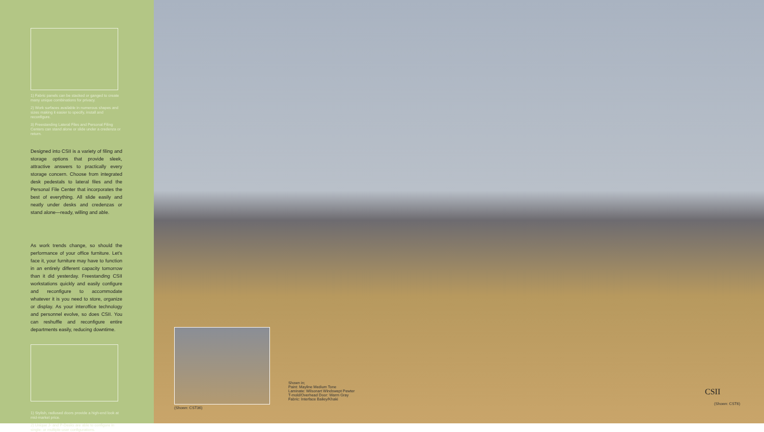1) Fabric panels can be stacked or ganged to create many unique combinations for privacy.
2) Work surfaces available in numerous shapes and sizes making it easier to specify, install and reconfigure.
3) Freestanding Lateral Files and Personal Filing Centers can stand alone or slide under a credenza or return.
Designed into CSII is a variety of filing and storage options that provide sleek, attractive answers to practically every storage concern. Choose from integrated desk pedestals to lateral files and the Personal File Center that incorporates the best of everything. All slide easily and neatly under desks and credenzas or stand alone—ready, willing and able.
As work trends change, so should the performance of your office furniture. Let's face it, your furniture may have to function in an entirely different capacity tomorrow than it did yesterday. Freestanding CSII workstations quickly and easily configure and reconfigure to accommodate whatever it is you need to store, organize or display. As your interoffice technology and personnel evolve, so does CSII. You can reshuffle and reconfigure entire departments easily, reducing downtime.
1) Stylish, radiused doors provide a high-end look at mid-market price.
2) Unique J- and P-Desks are able to configure in single- or multiple-user configurations.
(Shown: CST36)
Shown in;
Paint: Mayline Medium Tone
Laminate: Wilsonart Windswept Pewter
T-mold/Overhead Door: Warm Gray
Fabric: Interface Bailey/Khaki
CSII
(Shown: CST6)